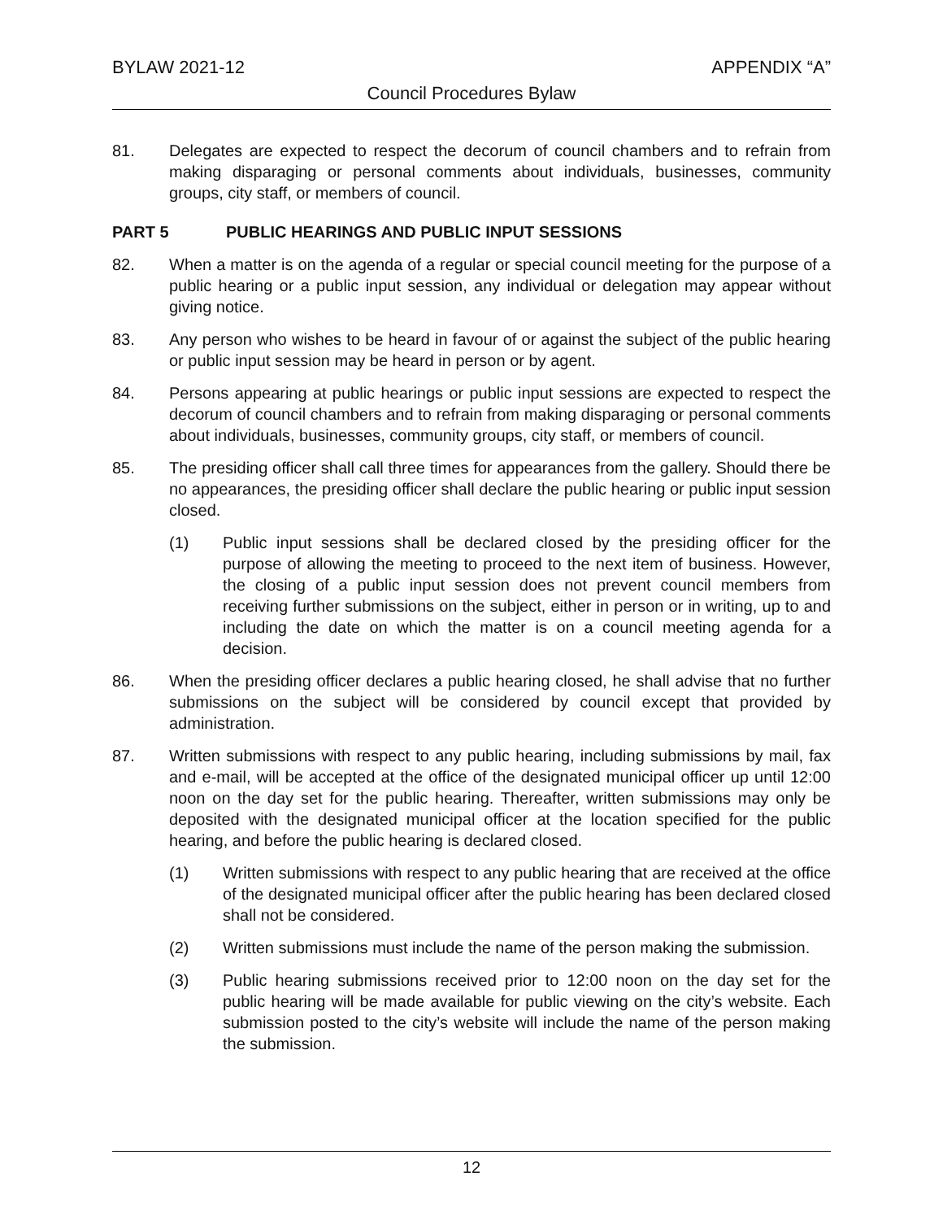BYLAW 2021-12 APPENDIX “A”
Council Procedures Bylaw
81. Delegates are expected to respect the decorum of council chambers and to refrain from making disparaging or personal comments about individuals, businesses, community groups, city staff, or members of council.
PART 5 PUBLIC HEARINGS AND PUBLIC INPUT SESSIONS
82. When a matter is on the agenda of a regular or special council meeting for the purpose of a public hearing or a public input session, any individual or delegation may appear without giving notice.
83. Any person who wishes to be heard in favour of or against the subject of the public hearing or public input session may be heard in person or by agent.
84. Persons appearing at public hearings or public input sessions are expected to respect the decorum of council chambers and to refrain from making disparaging or personal comments about individuals, businesses, community groups, city staff, or members of council.
85. The presiding officer shall call three times for appearances from the gallery. Should there be no appearances, the presiding officer shall declare the public hearing or public input session closed.
(1) Public input sessions shall be declared closed by the presiding officer for the purpose of allowing the meeting to proceed to the next item of business. However, the closing of a public input session does not prevent council members from receiving further submissions on the subject, either in person or in writing, up to and including the date on which the matter is on a council meeting agenda for a decision.
86. When the presiding officer declares a public hearing closed, he shall advise that no further submissions on the subject will be considered by council except that provided by administration.
87. Written submissions with respect to any public hearing, including submissions by mail, fax and e-mail, will be accepted at the office of the designated municipal officer up until 12:00 noon on the day set for the public hearing. Thereafter, written submissions may only be deposited with the designated municipal officer at the location specified for the public hearing, and before the public hearing is declared closed.
(1) Written submissions with respect to any public hearing that are received at the office of the designated municipal officer after the public hearing has been declared closed shall not be considered.
(2) Written submissions must include the name of the person making the submission.
(3) Public hearing submissions received prior to 12:00 noon on the day set for the public hearing will be made available for public viewing on the city’s website. Each submission posted to the city’s website will include the name of the person making the submission.
12